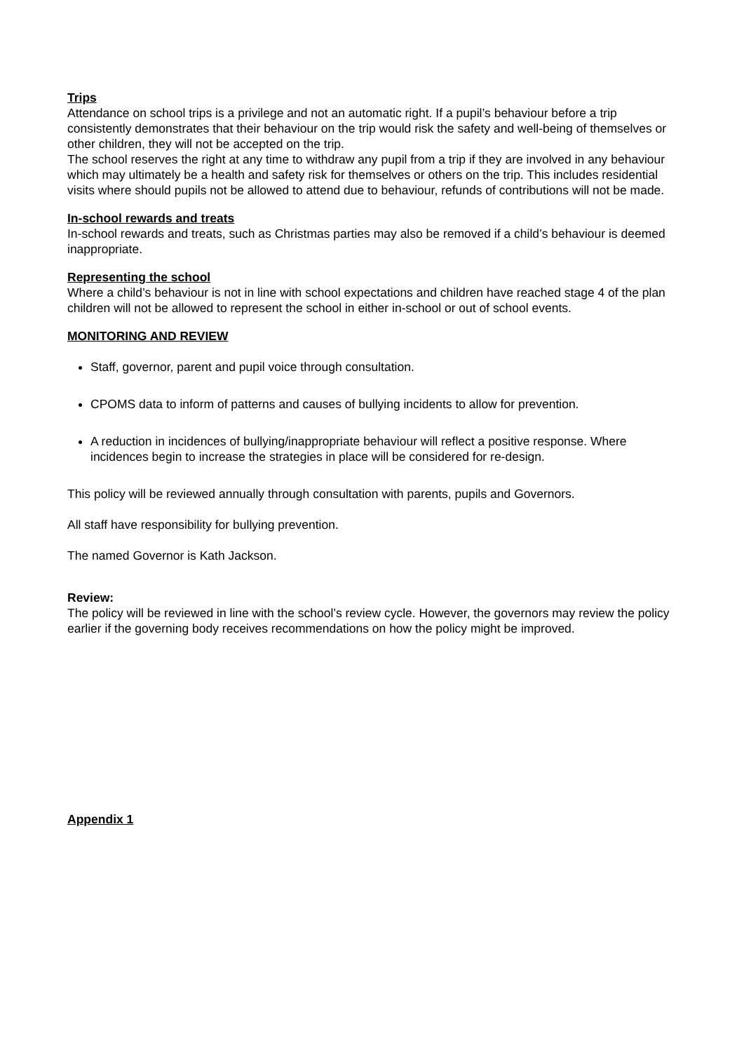Trips
Attendance on school trips is a privilege and not an automatic right. If a pupil’s behaviour before a trip consistently demonstrates that their behaviour on the trip would risk the safety and well-being of themselves or other children, they will not be accepted on the trip.
The school reserves the right at any time to withdraw any pupil from a trip if they are involved in any behaviour which may ultimately be a health and safety risk for themselves or others on the trip. This includes residential visits where should pupils not be allowed to attend due to behaviour, refunds of contributions will not be made.
In-school rewards and treats
In-school rewards and treats, such as Christmas parties may also be removed if a child’s behaviour is deemed inappropriate.
Representing the school
Where a child’s behaviour is not in line with school expectations and children have reached stage 4 of the plan children will not be allowed to represent the school in either in-school or out of school events.
MONITORING AND REVIEW
Staff, governor, parent and pupil voice through consultation.
CPOMS data to inform of patterns and causes of bullying incidents to allow for prevention.
A reduction in incidences of bullying/inappropriate behaviour will reflect a positive response. Where incidences begin to increase the strategies in place will be considered for re-design.
This policy will be reviewed annually through consultation with parents, pupils and Governors.
All staff have responsibility for bullying prevention.
The named Governor is Kath Jackson.
Review:
The policy will be reviewed in line with the school’s review cycle. However, the governors may review the policy earlier if the governing body receives recommendations on how the policy might be improved.
Appendix 1